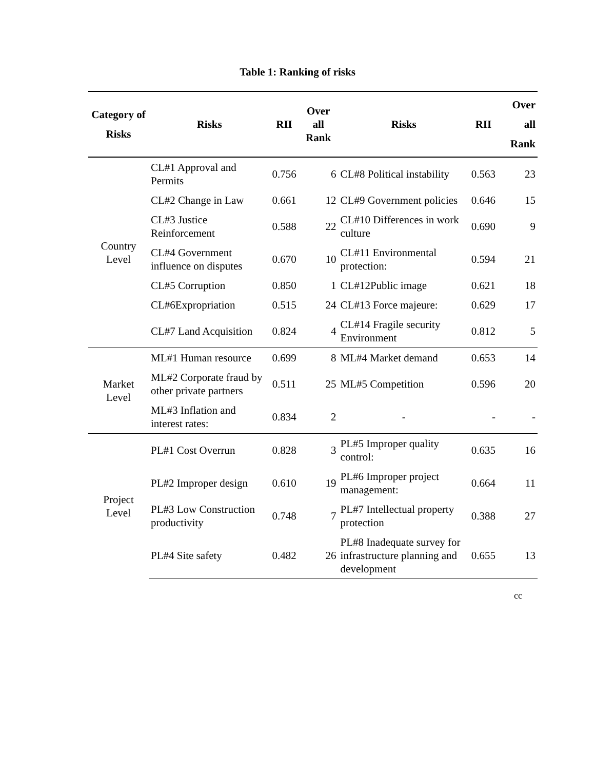Table 1: Ranking of risks
| Category of Risks | Risks | RII | Over all Rank | Risks | RII | Over all Rank |
| --- | --- | --- | --- | --- | --- | --- |
| Country Level | CL#1 Approval and Permits | 0.756 | 6 | CL#8 Political instability | 0.563 | 23 |
| | CL#2 Change in Law | 0.661 | 12 | CL#9 Government policies | 0.646 | 15 |
| | CL#3 Justice Reinforcement | 0.588 | 22 | CL#10 Differences in work culture | 0.690 | 9 |
| | CL#4 Government influence on disputes | 0.670 | 10 | CL#11 Environmental protection: | 0.594 | 21 |
| | CL#5 Corruption | 0.850 | 1 | CL#12Public image | 0.621 | 18 |
| | CL#6Expropriation | 0.515 | 24 | CL#13 Force majeure: | 0.629 | 17 |
| | CL#7 Land Acquisition | 0.824 | 4 | CL#14 Fragile security Environment | 0.812 | 5 |
| Market Level | ML#1 Human resource | 0.699 | 8 | ML#4 Market demand | 0.653 | 14 |
| | ML#2 Corporate fraud by other private partners | 0.511 | 25 | ML#5 Competition | 0.596 | 20 |
| | ML#3 Inflation and interest rates: | 0.834 | 2 | - | - | - |
| Project Level | PL#1 Cost Overrun | 0.828 | 3 | PL#5 Improper quality control: | 0.635 | 16 |
| | PL#2 Improper design | 0.610 | 19 | PL#6 Improper project management: | 0.664 | 11 |
| | PL#3 Low Construction productivity | 0.748 | 7 | PL#7 Intellectual property protection | 0.388 | 27 |
| | PL#4 Site safety | 0.482 | 26 | PL#8 Inadequate survey for infrastructure planning and development | 0.655 | 13 |
cc